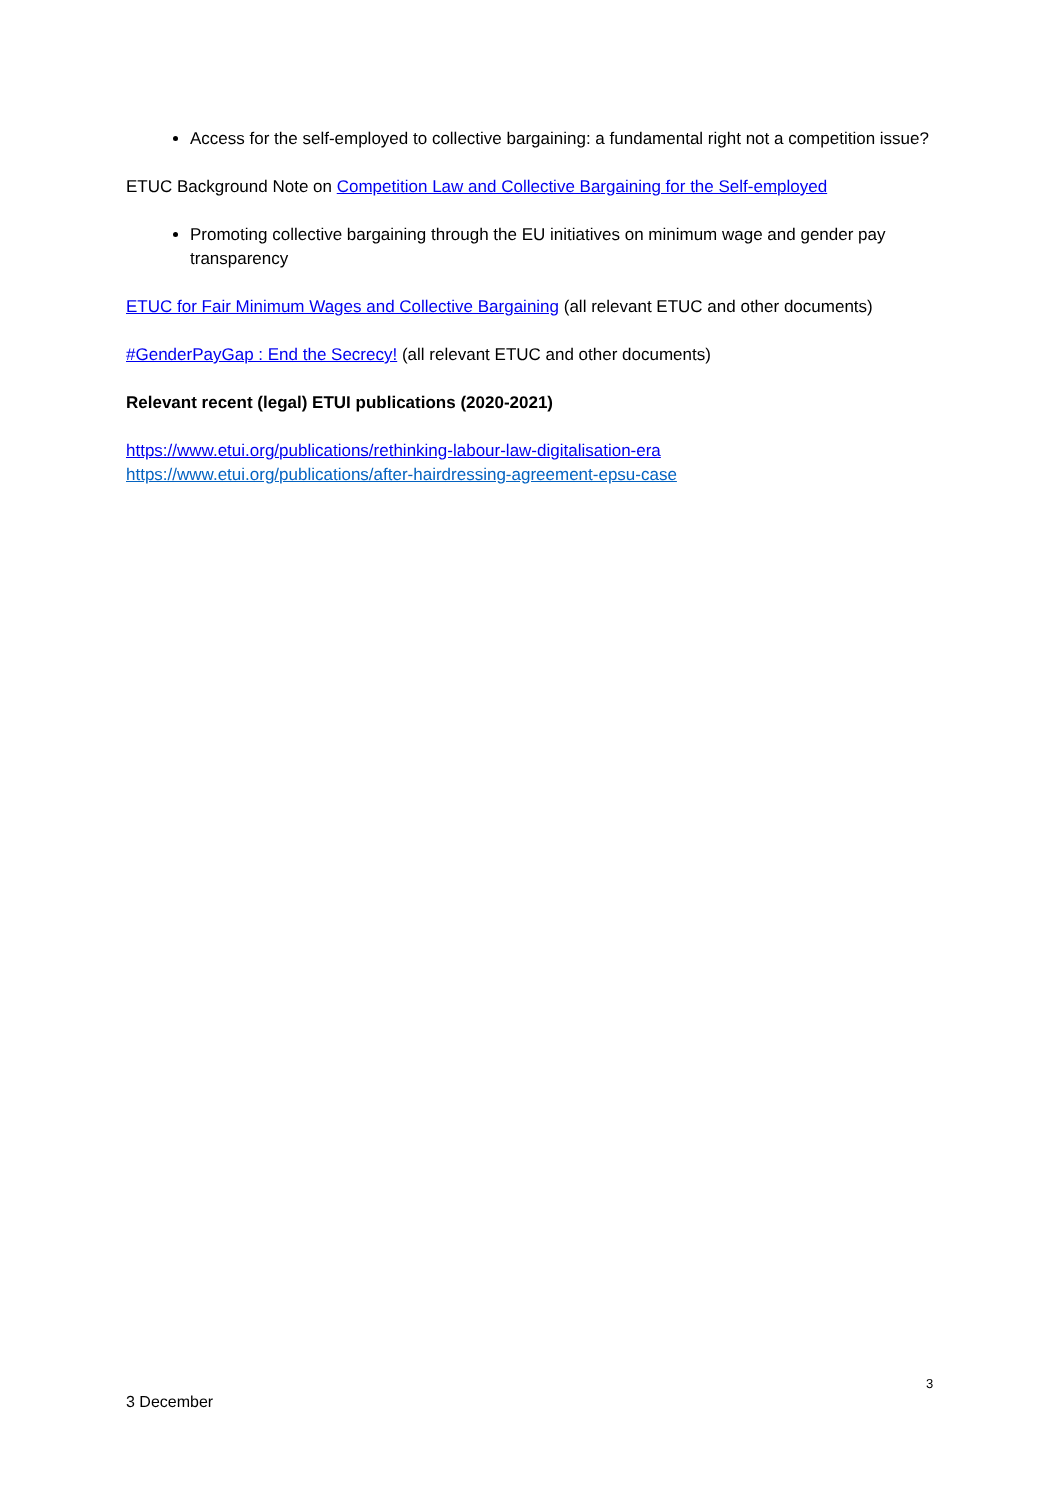Access for the self-employed to collective bargaining: a fundamental right not a competition issue?
ETUC Background Note on Competition Law and Collective Bargaining for the Self-employed
Promoting collective bargaining through the EU initiatives on minimum wage and gender pay transparency
ETUC for Fair Minimum Wages and Collective Bargaining (all relevant ETUC and other documents)
#GenderPayGap : End the Secrecy! (all relevant ETUC and other documents)
Relevant recent (legal) ETUI publications (2020-2021)
https://www.etui.org/publications/rethinking-labour-law-digitalisation-era
https://www.etui.org/publications/after-hairdressing-agreement-epsu-case
3
3 December